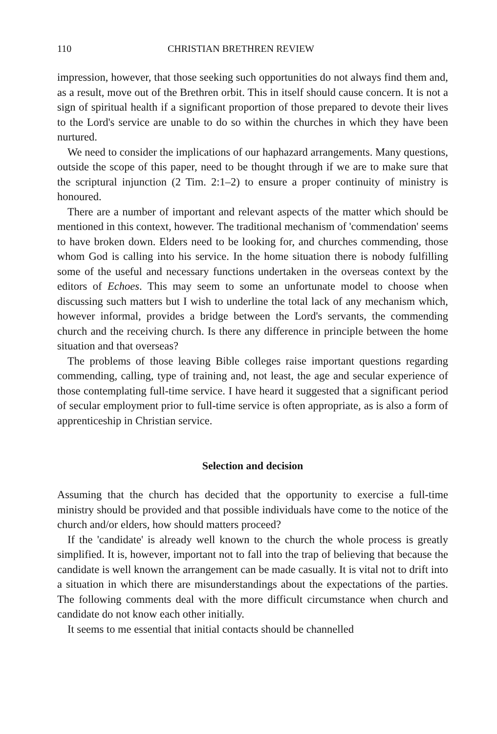110 CHRISTIAN BRETHREN REVIEW
impression, however, that those seeking such opportunities do not always find them and, as a result, move out of the Brethren orbit. This in itself should cause concern. It is not a sign of spiritual health if a significant proportion of those prepared to devote their lives to the Lord's service are unable to do so within the churches in which they have been nurtured.
We need to consider the implications of our haphazard arrangements. Many questions, outside the scope of this paper, need to be thought through if we are to make sure that the scriptural injunction (2 Tim. 2:1–2) to ensure a proper continuity of ministry is honoured.
There are a number of important and relevant aspects of the matter which should be mentioned in this context, however. The traditional mechanism of 'commendation' seems to have broken down. Elders need to be looking for, and churches commending, those whom God is calling into his service. In the home situation there is nobody fulfilling some of the useful and necessary functions undertaken in the overseas context by the editors of Echoes. This may seem to some an unfortunate model to choose when discussing such matters but I wish to underline the total lack of any mechanism which, however informal, provides a bridge between the Lord's servants, the commending church and the receiving church. Is there any difference in principle between the home situation and that overseas?
The problems of those leaving Bible colleges raise important questions regarding commending, calling, type of training and, not least, the age and secular experience of those contemplating full-time service. I have heard it suggested that a significant period of secular employment prior to full-time service is often appropriate, as is also a form of apprenticeship in Christian service.
Selection and decision
Assuming that the church has decided that the opportunity to exercise a full-time ministry should be provided and that possible individuals have come to the notice of the church and/or elders, how should matters proceed?
If the 'candidate' is already well known to the church the whole process is greatly simplified. It is, however, important not to fall into the trap of believing that because the candidate is well known the arrangement can be made casually. It is vital not to drift into a situation in which there are misunderstandings about the expectations of the parties. The following comments deal with the more difficult circumstance when church and candidate do not know each other initially.
It seems to me essential that initial contacts should be channelled